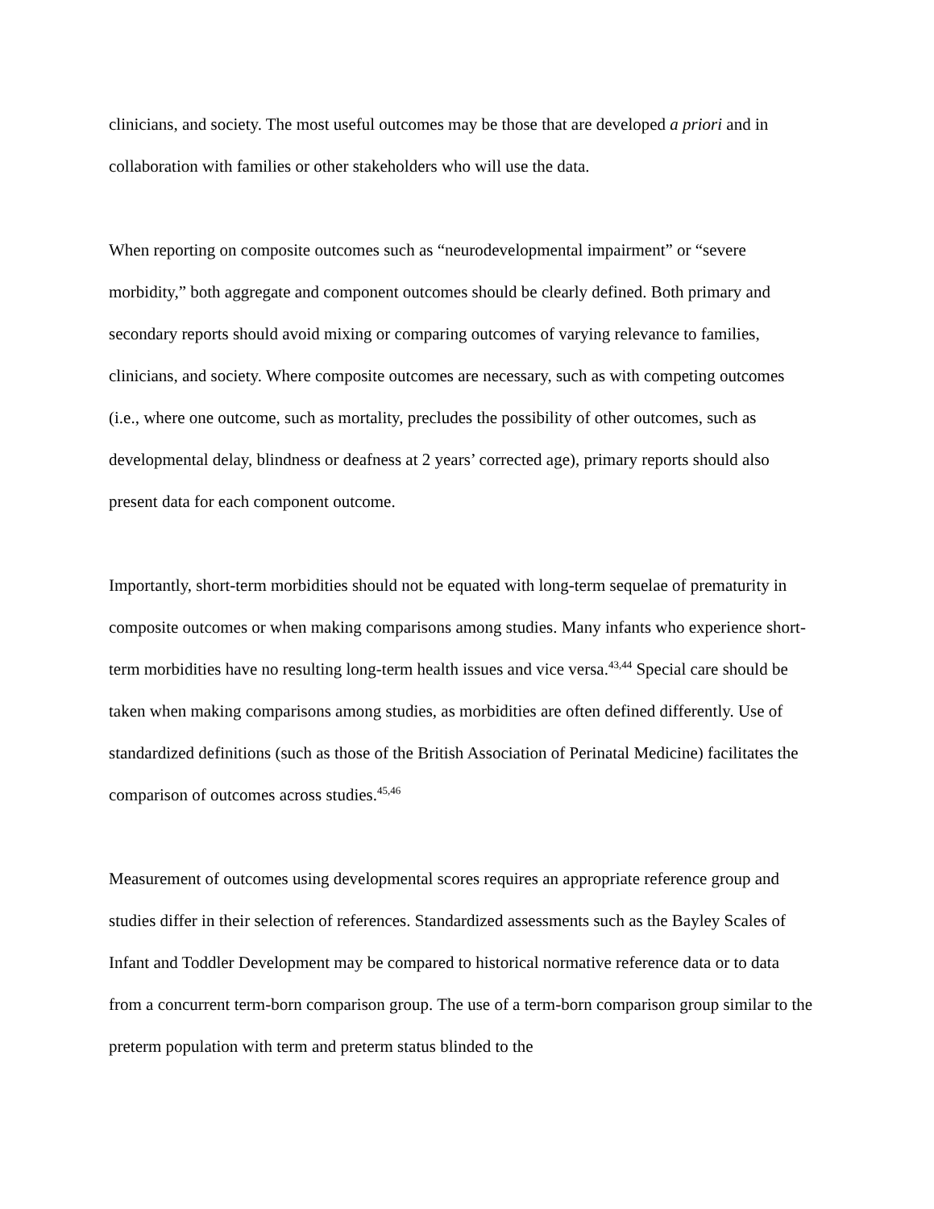clinicians, and society. The most useful outcomes may be those that are developed a priori and in collaboration with families or other stakeholders who will use the data.
When reporting on composite outcomes such as “neurodevelopmental impairment” or “severe morbidity,” both aggregate and component outcomes should be clearly defined. Both primary and secondary reports should avoid mixing or comparing outcomes of varying relevance to families, clinicians, and society. Where composite outcomes are necessary, such as with competing outcomes (i.e., where one outcome, such as mortality, precludes the possibility of other outcomes, such as developmental delay, blindness or deafness at 2 years’ corrected age), primary reports should also present data for each component outcome.
Importantly, short-term morbidities should not be equated with long-term sequelae of prematurity in composite outcomes or when making comparisons among studies. Many infants who experience short-term morbidities have no resulting long-term health issues and vice versa.<sup>43,44</sup> Special care should be taken when making comparisons among studies, as morbidities are often defined differently. Use of standardized definitions (such as those of the British Association of Perinatal Medicine) facilitates the comparison of outcomes across studies.<sup>45,46</sup>
Measurement of outcomes using developmental scores requires an appropriate reference group and studies differ in their selection of references. Standardized assessments such as the Bayley Scales of Infant and Toddler Development may be compared to historical normative reference data or to data from a concurrent term-born comparison group. The use of a term-born comparison group similar to the preterm population with term and preterm status blinded to the